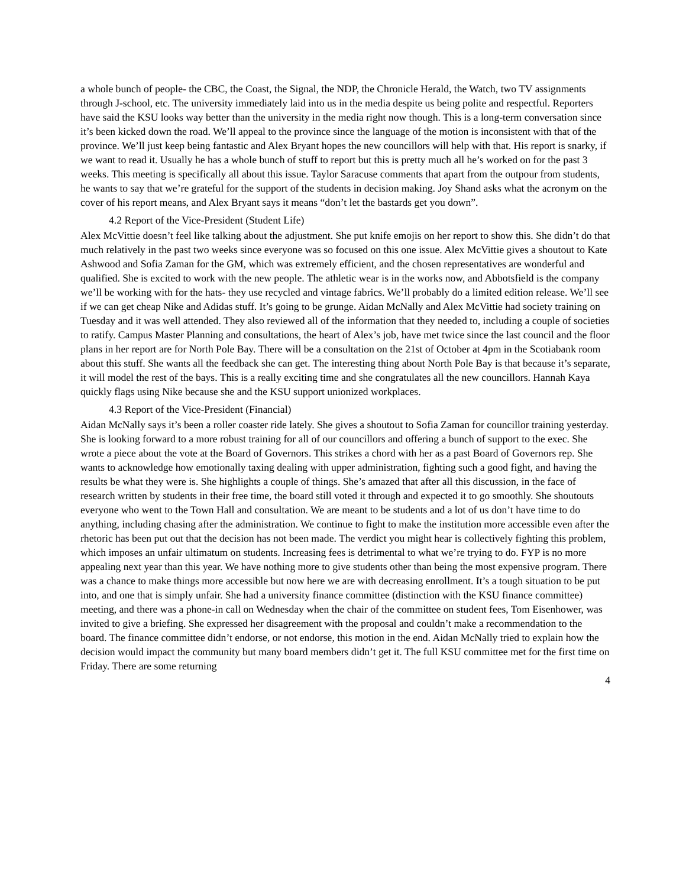a whole bunch of people- the CBC, the Coast, the Signal, the NDP, the Chronicle Herald, the Watch, two TV assignments through J-school, etc. The university immediately laid into us in the media despite us being polite and respectful. Reporters have said the KSU looks way better than the university in the media right now though. This is a long-term conversation since it’s been kicked down the road. We’ll appeal to the province since the language of the motion is inconsistent with that of the province. We’ll just keep being fantastic and Alex Bryant hopes the new councillors will help with that. His report is snarky, if we want to read it. Usually he has a whole bunch of stuff to report but this is pretty much all he’s worked on for the past 3 weeks. This meeting is specifically all about this issue. Taylor Saracuse comments that apart from the outpour from students, he wants to say that we’re grateful for the support of the students in decision making. Joy Shand asks what the acronym on the cover of his report means, and Alex Bryant says it means “don’t let the bastards get you down”.
4.2 Report of the Vice-President (Student Life)
Alex McVittie doesn’t feel like talking about the adjustment. She put knife emojis on her report to show this. She didn’t do that much relatively in the past two weeks since everyone was so focused on this one issue. Alex McVittie gives a shoutout to Kate Ashwood and Sofia Zaman for the GM, which was extremely efficient, and the chosen representatives are wonderful and qualified. She is excited to work with the new people. The athletic wear is in the works now, and Abbotsfield is the company we’ll be working with for the hats- they use recycled and vintage fabrics. We’ll probably do a limited edition release. We’ll see if we can get cheap Nike and Adidas stuff. It’s going to be grunge. Aidan McNally and Alex McVittie had society training on Tuesday and it was well attended. They also reviewed all of the information that they needed to, including a couple of societies to ratify. Campus Master Planning and consultations, the heart of Alex’s job, have met twice since the last council and the floor plans in her report are for North Pole Bay. There will be a consultation on the 21st of October at 4pm in the Scotiabank room about this stuff. She wants all the feedback she can get. The interesting thing about North Pole Bay is that because it’s separate, it will model the rest of the bays. This is a really exciting time and she congratulates all the new councillors. Hannah Kaya quickly flags using Nike because she and the KSU support unionized workplaces.
4.3 Report of the Vice-President (Financial)
Aidan McNally says it’s been a roller coaster ride lately. She gives a shoutout to Sofia Zaman for councillor training yesterday. She is looking forward to a more robust training for all of our councillors and offering a bunch of support to the exec. She wrote a piece about the vote at the Board of Governors. This strikes a chord with her as a past Board of Governors rep. She wants to acknowledge how emotionally taxing dealing with upper administration, fighting such a good fight, and having the results be what they were is. She highlights a couple of things. She’s amazed that after all this discussion, in the face of research written by students in their free time, the board still voted it through and expected it to go smoothly. She shoutouts everyone who went to the Town Hall and consultation. We are meant to be students and a lot of us don’t have time to do anything, including chasing after the administration. We continue to fight to make the institution more accessible even after the rhetoric has been put out that the decision has not been made. The verdict you might hear is collectively fighting this problem, which imposes an unfair ultimatum on students. Increasing fees is detrimental to what we’re trying to do. FYP is no more appealing next year than this year. We have nothing more to give students other than being the most expensive program. There was a chance to make things more accessible but now here we are with decreasing enrollment. It’s a tough situation to be put into, and one that is simply unfair. She had a university finance committee (distinction with the KSU finance committee) meeting, and there was a phone-in call on Wednesday when the chair of the committee on student fees, Tom Eisenhower, was invited to give a briefing. She expressed her disagreement with the proposal and couldn’t make a recommendation to the board. The finance committee didn’t endorse, or not endorse, this motion in the end. Aidan McNally tried to explain how the decision would impact the community but many board members didn’t get it. The full KSU committee met for the first time on Friday. There are some returning
4